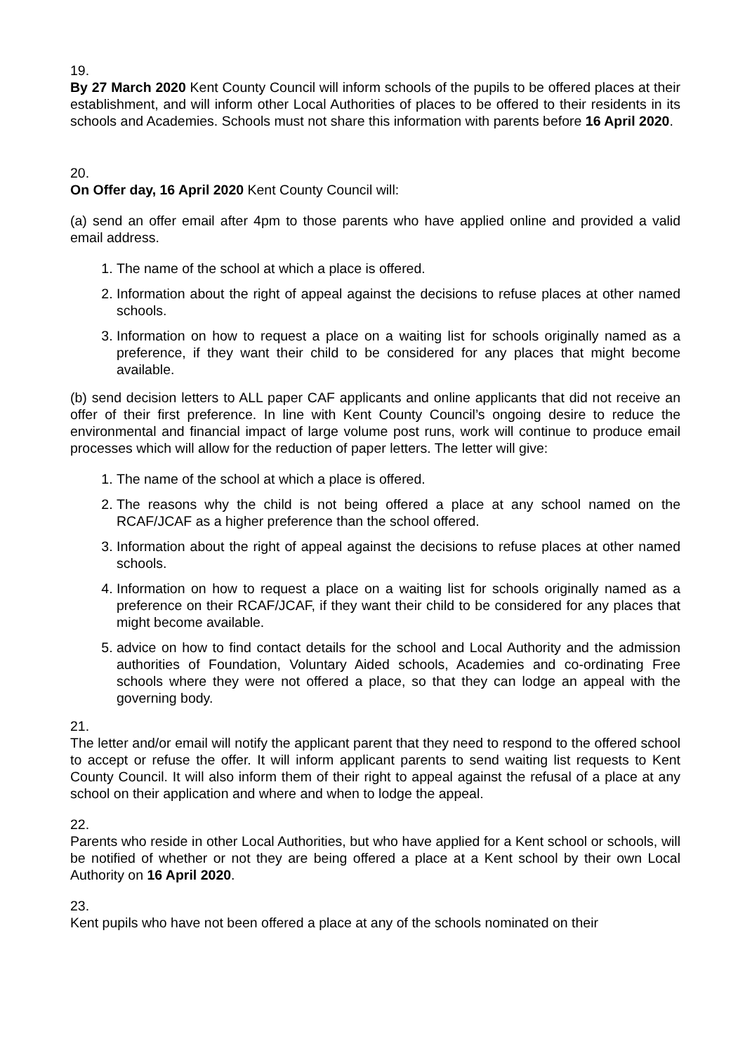19.
By 27 March 2020 Kent County Council will inform schools of the pupils to be offered places at their establishment, and will inform other Local Authorities of places to be offered to their residents in its schools and Academies. Schools must not share this information with parents before 16 April 2020.
20.
On Offer day, 16 April 2020 Kent County Council will:
(a) send an offer email after 4pm to those parents who have applied online and provided a valid email address.
1. The name of the school at which a place is offered.
2. Information about the right of appeal against the decisions to refuse places at other named schools.
3. Information on how to request a place on a waiting list for schools originally named as a preference, if they want their child to be considered for any places that might become available.
(b) send decision letters to ALL paper CAF applicants and online applicants that did not receive an offer of their first preference. In line with Kent County Council’s ongoing desire to reduce the environmental and financial impact of large volume post runs, work will continue to produce email processes which will allow for the reduction of paper letters. The letter will give:
1. The name of the school at which a place is offered.
2. The reasons why the child is not being offered a place at any school named on the RCAF/JCAF as a higher preference than the school offered.
3. Information about the right of appeal against the decisions to refuse places at other named schools.
4. Information on how to request a place on a waiting list for schools originally named as a preference on their RCAF/JCAF, if they want their child to be considered for any places that might become available.
5. advice on how to find contact details for the school and Local Authority and the admission authorities of Foundation, Voluntary Aided schools, Academies and co-ordinating Free schools where they were not offered a place, so that they can lodge an appeal with the governing body.
21.
The letter and/or email will notify the applicant parent that they need to respond to the offered school to accept or refuse the offer. It will inform applicant parents to send waiting list requests to Kent County Council. It will also inform them of their right to appeal against the refusal of a place at any school on their application and where and when to lodge the appeal.
22.
Parents who reside in other Local Authorities, but who have applied for a Kent school or schools, will be notified of whether or not they are being offered a place at a Kent school by their own Local Authority on 16 April 2020.
23.
Kent pupils who have not been offered a place at any of the schools nominated on their